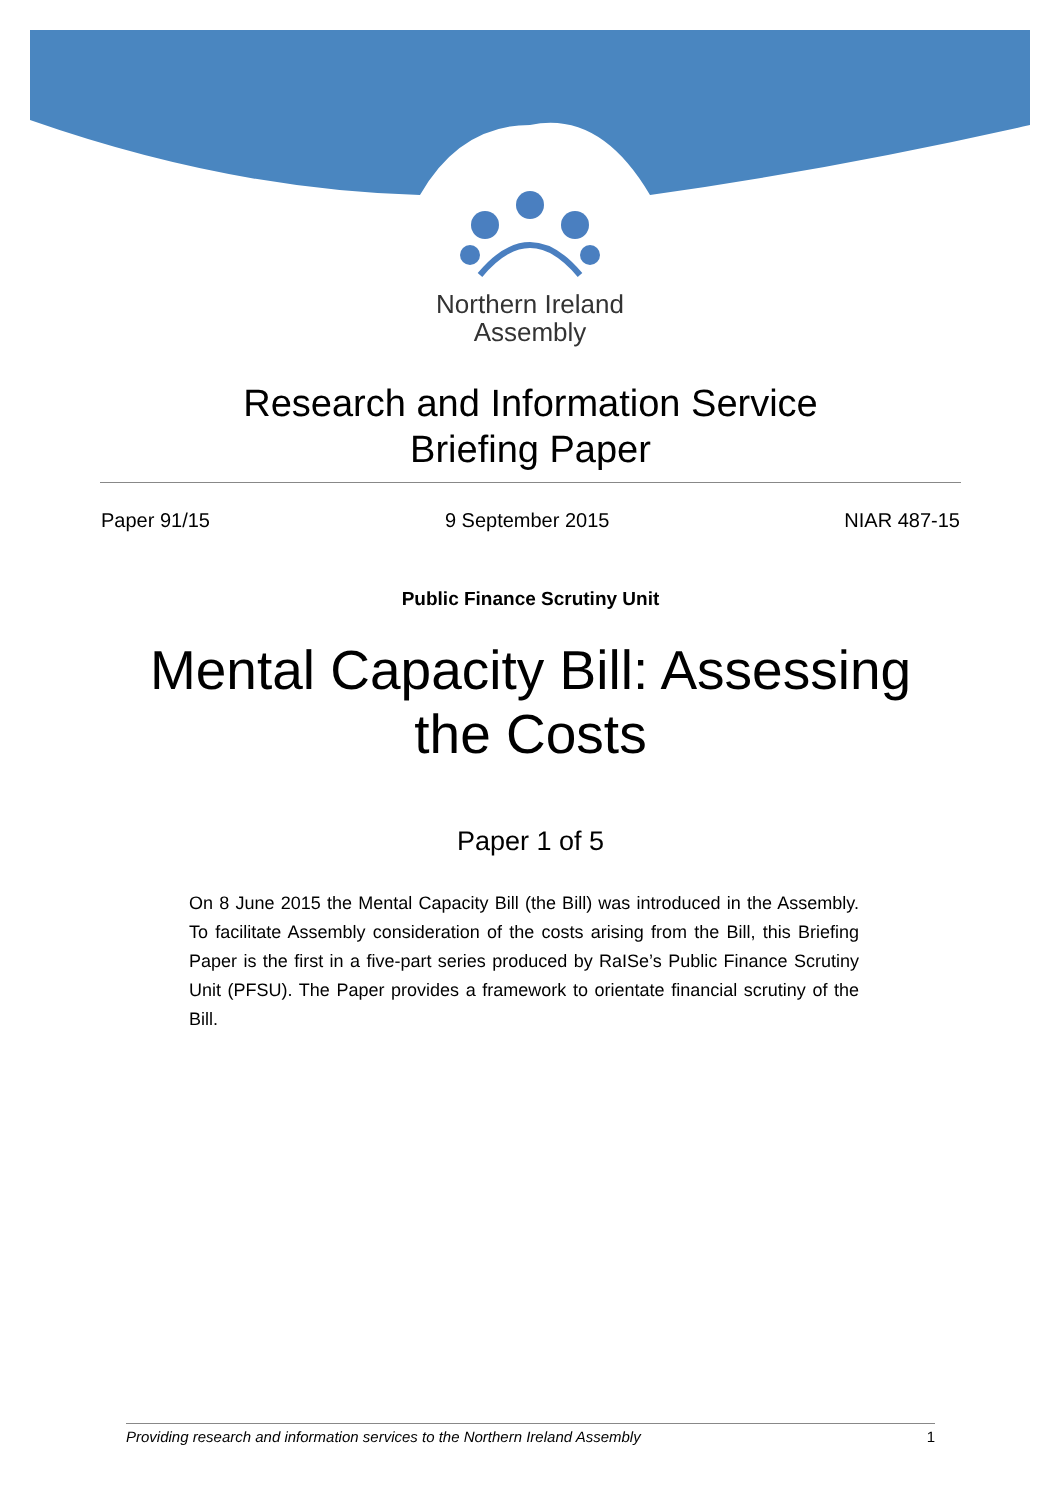Northern Ireland
Assembly
Research and Information Service
Briefing Paper
Paper 91/15 9 September 2015 NIAR 487-15
Public Finance Scrutiny Unit
Mental Capacity Bill: Assessing
the Costs
Paper 1 of 5
On 8 June 2015 the Mental Capacity Bill (the Bill) was introduced in the Assembly. To facilitate Assembly consideration of the costs arising from the Bill, this Briefing Paper is the first in a five-part series produced by RaISe’s Public Finance Scrutiny Unit (PFSU). The Paper provides a framework to orientate financial scrutiny of the Bill.
Providing research and information services to the Northern Ireland Assembly 1